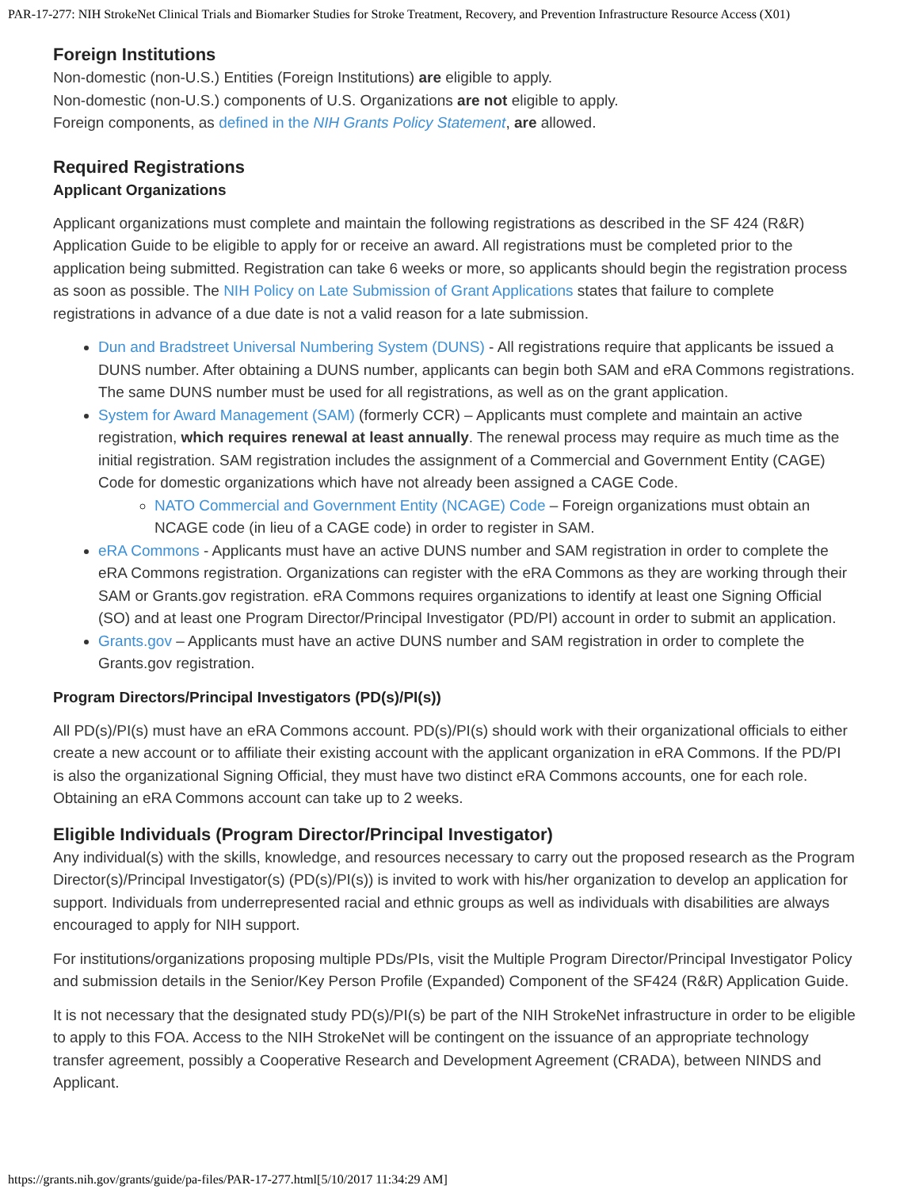PAR-17-277: NIH StrokeNet Clinical Trials and Biomarker Studies for Stroke Treatment, Recovery, and Prevention Infrastructure Resource Access (X01)
Foreign Institutions
Non-domestic (non-U.S.) Entities (Foreign Institutions) are eligible to apply.
Non-domestic (non-U.S.) components of U.S. Organizations are not eligible to apply.
Foreign components, as defined in the NIH Grants Policy Statement, are allowed.
Required Registrations
Applicant Organizations
Applicant organizations must complete and maintain the following registrations as described in the SF 424 (R&R) Application Guide to be eligible to apply for or receive an award. All registrations must be completed prior to the application being submitted. Registration can take 6 weeks or more, so applicants should begin the registration process as soon as possible. The NIH Policy on Late Submission of Grant Applications states that failure to complete registrations in advance of a due date is not a valid reason for a late submission.
Dun and Bradstreet Universal Numbering System (DUNS) - All registrations require that applicants be issued a DUNS number. After obtaining a DUNS number, applicants can begin both SAM and eRA Commons registrations. The same DUNS number must be used for all registrations, as well as on the grant application.
System for Award Management (SAM) (formerly CCR) – Applicants must complete and maintain an active registration, which requires renewal at least annually. The renewal process may require as much time as the initial registration. SAM registration includes the assignment of a Commercial and Government Entity (CAGE) Code for domestic organizations which have not already been assigned a CAGE Code.
NATO Commercial and Government Entity (NCAGE) Code – Foreign organizations must obtain an NCAGE code (in lieu of a CAGE code) in order to register in SAM.
eRA Commons - Applicants must have an active DUNS number and SAM registration in order to complete the eRA Commons registration. Organizations can register with the eRA Commons as they are working through their SAM or Grants.gov registration. eRA Commons requires organizations to identify at least one Signing Official (SO) and at least one Program Director/Principal Investigator (PD/PI) account in order to submit an application.
Grants.gov – Applicants must have an active DUNS number and SAM registration in order to complete the Grants.gov registration.
Program Directors/Principal Investigators (PD(s)/PI(s))
All PD(s)/PI(s) must have an eRA Commons account. PD(s)/PI(s) should work with their organizational officials to either create a new account or to affiliate their existing account with the applicant organization in eRA Commons. If the PD/PI is also the organizational Signing Official, they must have two distinct eRA Commons accounts, one for each role. Obtaining an eRA Commons account can take up to 2 weeks.
Eligible Individuals (Program Director/Principal Investigator)
Any individual(s) with the skills, knowledge, and resources necessary to carry out the proposed research as the Program Director(s)/Principal Investigator(s) (PD(s)/PI(s)) is invited to work with his/her organization to develop an application for support. Individuals from underrepresented racial and ethnic groups as well as individuals with disabilities are always encouraged to apply for NIH support.
For institutions/organizations proposing multiple PDs/PIs, visit the Multiple Program Director/Principal Investigator Policy and submission details in the Senior/Key Person Profile (Expanded) Component of the SF424 (R&R) Application Guide.
It is not necessary that the designated study PD(s)/PI(s) be part of the NIH StrokeNet infrastructure in order to be eligible to apply to this FOA. Access to the NIH StrokeNet will be contingent on the issuance of an appropriate technology transfer agreement, possibly a Cooperative Research and Development Agreement (CRADA), between NINDS and Applicant.
https://grants.nih.gov/grants/guide/pa-files/PAR-17-277.html[5/10/2017 11:34:29 AM]